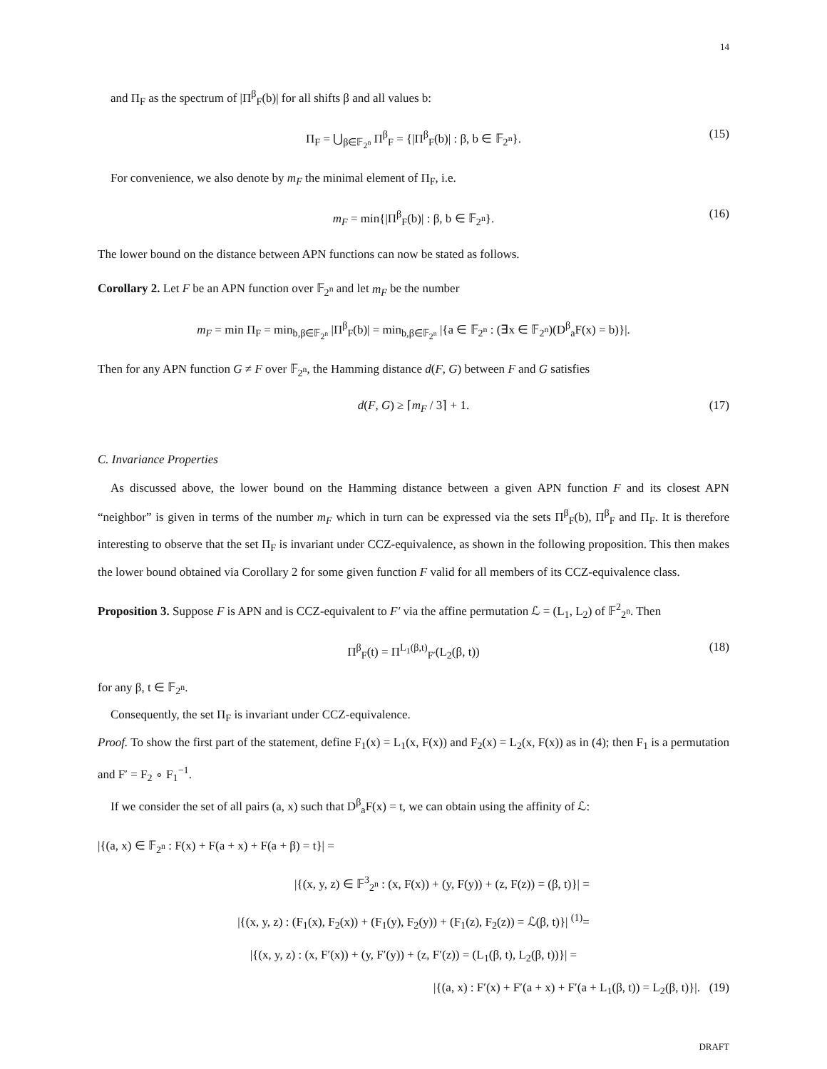14
and Π<sub>F</sub> as the spectrum of |Π<sup>β</sup><sub>F</sub>(b)| for all shifts β and all values b:
Π<sub>F</sub> = ⋃<sub>β∈𝔽<sub>2<sup>n</sup></sub></sub> Π<sup>β</sup><sub>F</sub> = {|Π<sup>β</sup><sub>F</sub>(b)| : β, b ∈ 𝔽<sub>2<sup>n</sup></sub>}. (15)
For convenience, we also denote by m<sub>F</sub> the minimal element of Π<sub>F</sub>, i.e.
m<sub>F</sub> = min{|Π<sup>β</sup><sub>F</sub>(b)| : β, b ∈ 𝔽<sub>2<sup>n</sup></sub>}. (16)
The lower bound on the distance between APN functions can now be stated as follows.
Corollary 2. Let F be an APN function over 𝔽<sub>2<sup>n</sup></sub> and let m<sub>F</sub> be the number
m<sub>F</sub> = min Π<sub>F</sub> = min<sub>b,β∈𝔽<sub>2<sup>n</sup></sub></sub> |Π<sup>β</sup><sub>F</sub>(b)| = min<sub>b,β∈𝔽<sub>2<sup>n</sup></sub></sub> |{a ∈ 𝔽<sub>2<sup>n</sup></sub> : (∃x ∈ 𝔽<sub>2<sup>n</sup></sub>)(D<sup>β</sup><sub>a</sub>F(x) = b)}|.
Then for any APN function G ≠ F over 𝔽<sub>2<sup>n</sup></sub>, the Hamming distance d(F, G) between F and G satisfies
d(F, G) ≥ ⌈m<sub>F</sub> / 3⌉ + 1. (17)
C. Invariance Properties
As discussed above, the lower bound on the Hamming distance between a given APN function F and its closest APN “neighbor” is given in terms of the number m<sub>F</sub> which in turn can be expressed via the sets Π<sup>β</sup><sub>F</sub>(b), Π<sup>β</sup><sub>F</sub> and Π<sub>F</sub>. It is therefore interesting to observe that the set Π<sub>F</sub> is invariant under CCZ-equivalence, as shown in the following proposition. This then makes the lower bound obtained via Corollary 2 for some given function F valid for all members of its CCZ-equivalence class.
Proposition 3. Suppose F is APN and is CCZ-equivalent to F′ via the affine permutation ℒ = (L<sub>1</sub>, L<sub>2</sub>) of 𝔽<sup>2</sup><sub>2<sup>n</sup></sub>. Then
Π<sup>β</sup><sub>F</sub>(t) = Π<sup>L<sub>1</sub>(β,t)</sup><sub>F′</sub>(L<sub>2</sub>(β, t)) (18)
for any β, t ∈ 𝔽<sub>2<sup>n</sup></sub>.
Consequently, the set Π<sub>F</sub> is invariant under CCZ-equivalence.
Proof. To show the first part of the statement, define F<sub>1</sub>(x) = L<sub>1</sub>(x, F(x)) and F<sub>2</sub>(x) = L<sub>2</sub>(x, F(x)) as in (4); then F<sub>1</sub> is a permutation and F′ = F<sub>2</sub> ∘ F<sub>1</sub><sup>−1</sup>.
If we consider the set of all pairs (a, x) such that D<sup>β</sup><sub>a</sub>F(x) = t, we can obtain using the affinity of ℒ:
|{(a, x) ∈ 𝔽<sub>2<sup>n</sup></sub> : F(x) + F(a + x) + F(a + β) = t}| =
|{(x, y, z) ∈ 𝔽<sup>3</sup><sub>2<sup>n</sup></sub> : (x, F(x)) + (y, F(y)) + (z, F(z)) = (β, t)}| =
|{(x, y, z) : (F<sub>1</sub>(x), F<sub>2</sub>(x)) + (F<sub>1</sub>(y), F<sub>2</sub>(y)) + (F<sub>1</sub>(z), F<sub>2</sub>(z)) = ℒ(β, t)}| <sup>(1)</sup>=
|{(x, y, z) : (x, F′(x)) + (y, F′(y)) + (z, F′(z)) = (L<sub>1</sub>(β, t), L<sub>2</sub>(β, t))}| =
|{(a, x) : F′(x) + F′(a + x) + F′(a + L<sub>1</sub>(β, t)) = L<sub>2</sub>(β, t)}|. (19)
DRAFT